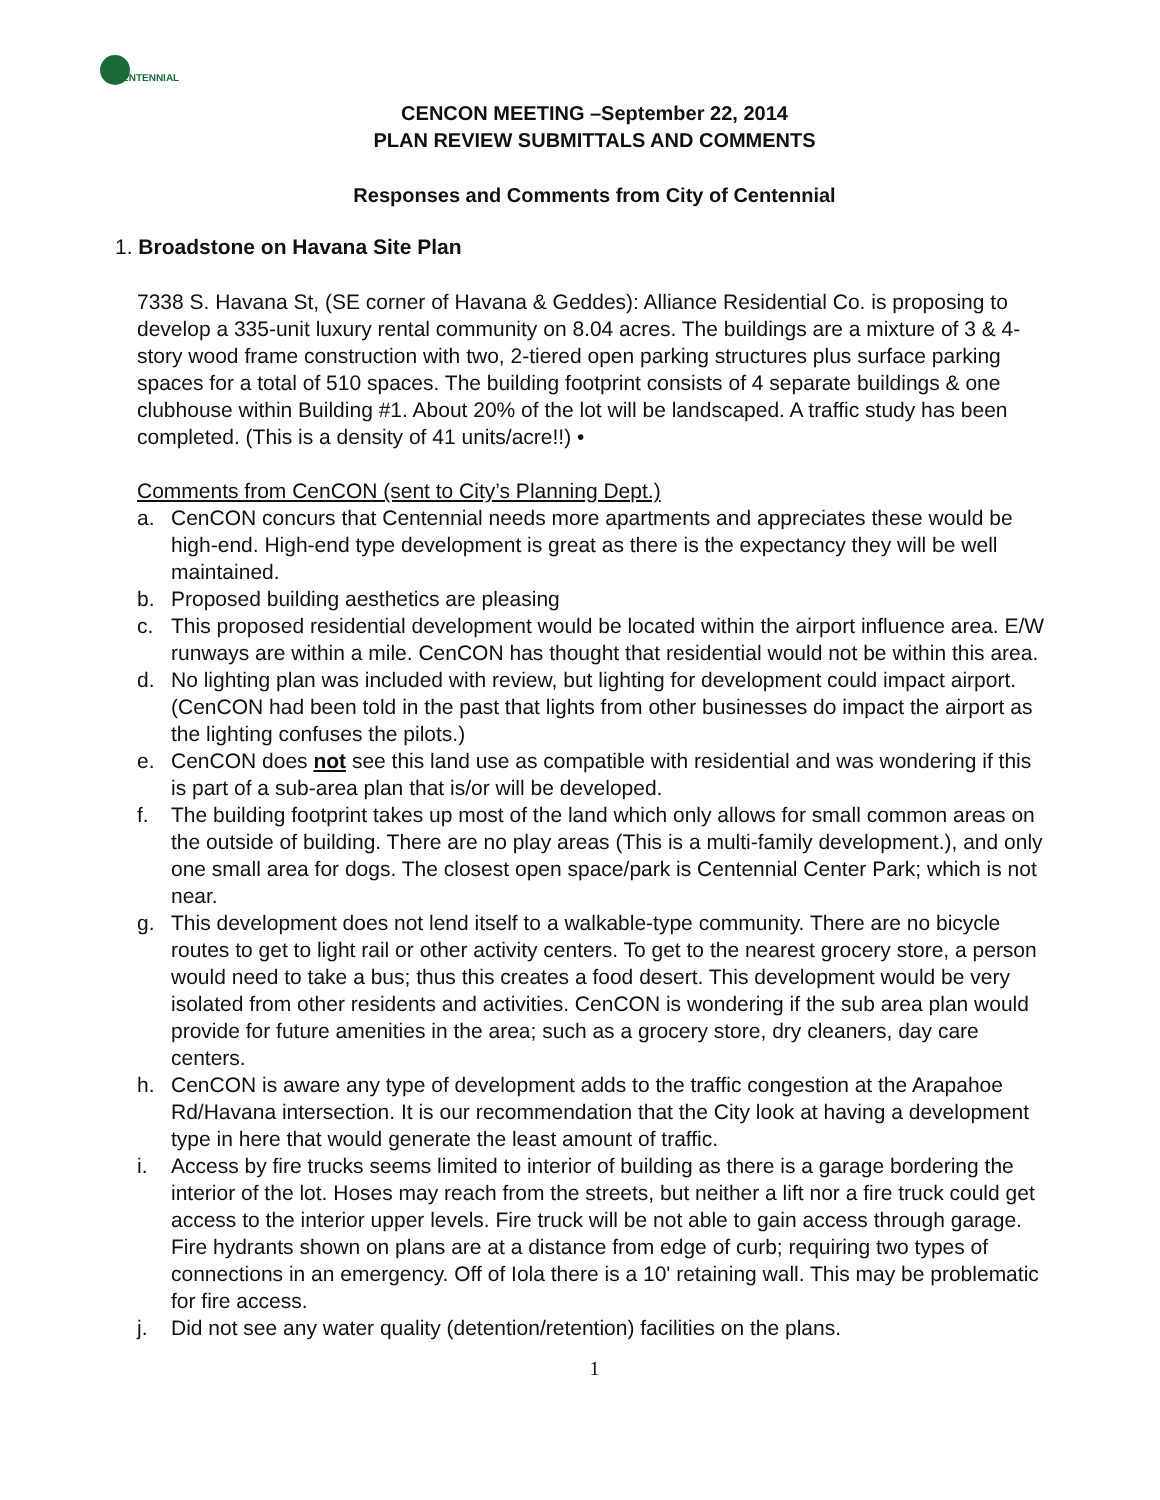ENTENNIAL
CENCON MEETING –September 22, 2014
PLAN REVIEW SUBMITTALS AND COMMENTS
Responses and Comments from City of Centennial
1. Broadstone on Havana Site Plan
7338 S. Havana St, (SE corner of Havana & Geddes): Alliance Residential Co. is proposing to develop a 335-unit luxury rental community on 8.04 acres. The buildings are a mixture of 3 & 4-story wood frame construction with two, 2-tiered open parking structures plus surface parking spaces for a total of 510 spaces. The building footprint consists of 4 separate buildings & one clubhouse within Building #1. About 20% of the lot will be landscaped. A traffic study has been completed. (This is a density of 41 units/acre!!) •
Comments from CenCON (sent to City’s Planning Dept.)
a. CenCON concurs that Centennial needs more apartments and appreciates these would be high-end. High-end type development is great as there is the expectancy they will be well maintained.
b. Proposed building aesthetics are pleasing
c. This proposed residential development would be located within the airport influence area. E/W runways are within a mile. CenCON has thought that residential would not be within this area.
d. No lighting plan was included with review, but lighting for development could impact airport. (CenCON had been told in the past that lights from other businesses do impact the airport as the lighting confuses the pilots.)
e. CenCON does not see this land use as compatible with residential and was wondering if this is part of a sub-area plan that is/or will be developed.
f. The building footprint takes up most of the land which only allows for small common areas on the outside of building. There are no play areas (This is a multi-family development.), and only one small area for dogs. The closest open space/park is Centennial Center Park; which is not near.
g. This development does not lend itself to a walkable-type community. There are no bicycle routes to get to light rail or other activity centers. To get to the nearest grocery store, a person would need to take a bus; thus this creates a food desert. This development would be very isolated from other residents and activities. CenCON is wondering if the sub area plan would provide for future amenities in the area; such as a grocery store, dry cleaners, day care centers.
h. CenCON is aware any type of development adds to the traffic congestion at the Arapahoe Rd/Havana intersection. It is our recommendation that the City look at having a development type in here that would generate the least amount of traffic.
i. Access by fire trucks seems limited to interior of building as there is a garage bordering the interior of the lot. Hoses may reach from the streets, but neither a lift nor a fire truck could get access to the interior upper levels. Fire truck will be not able to gain access through garage. Fire hydrants shown on plans are at a distance from edge of curb; requiring two types of connections in an emergency. Off of Iola there is a 10' retaining wall. This may be problematic for fire access.
j. Did not see any water quality (detention/retention) facilities on the plans.
1